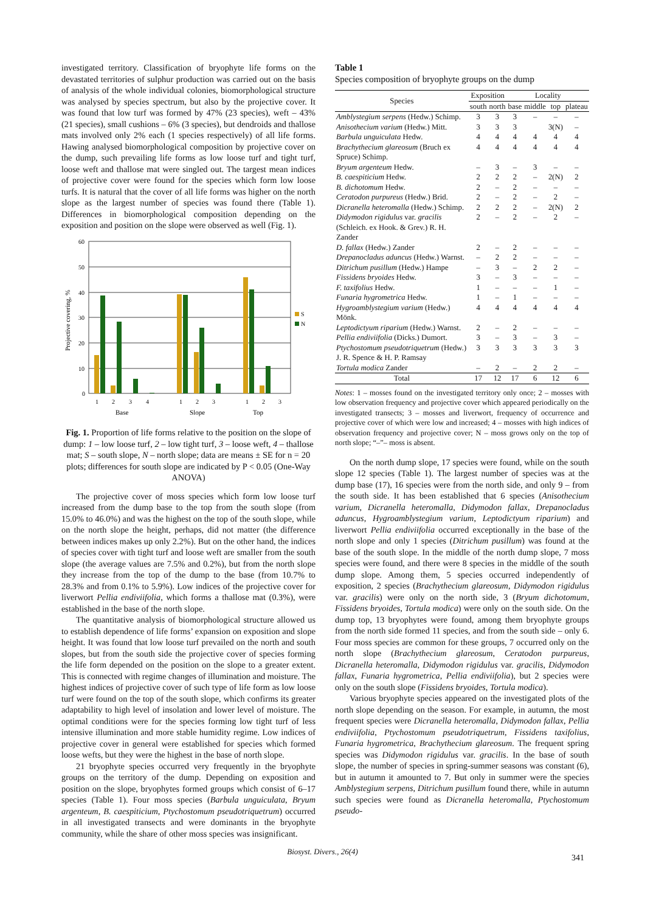investigated territory. Classification of bryophyte life forms on the devastated territories of sulphur production was carried out on the basis of analysis of the whole individual colonies, biomorphological structure was analysed by species spectrum, but also by the projective cover. It was found that low turf was formed by 47% (23 species), weft – 43% (21 species), small cushions – 6% (3 species), but dendroids and thallose mats involved only 2% each (1 species respectively) of all life forms. Hawing analysed biomorphological composition by projective cover on the dump, such prevailing life forms as low loose turf and tight turf, loose weft and thallose mat were singled out. The targest mean indices of projective cover were found for the species which form low loose turfs. It is natural that the cover of all life forms was higher on the north slope as the largest number of species was found there (Table 1). Differences in biomorphological composition depending on the exposition and position on the slope were observed as well (Fig. 1).
60
50
40
30
20
10
0
Projective covering, %
S
N
1
2
3
4
1
2
3
1
2
3
Base
Slope
Top
Fig. 1. Proportion of life forms relative to the position on the slope of dump: 1 – low loose turf, 2 – low tight turf, 3 – loose weft, 4 – thallose mat; S – south slope, N – north slope; data are means ± SE for n = 20 plots; differences for south slope are indicated by P < 0.05 (One-Way ANOVA)
The projective cover of moss species which form low loose turf increased from the dump base to the top from the south slope (from 15.0% to 46.0%) and was the highest on the top of the south slope, while on the north slope the height, perhaps, did not matter (the difference between indices makes up only 2.2%). But on the other hand, the indices of species cover with tight turf and loose weft are smaller from the south slope (the average values are 7.5% and 0.2%), but from the north slope they increase from the top of the dump to the base (from 10.7% to 28.3% and from 0.1% to 5.9%). Low indices of the projective cover for liverwort Pellia endiviifolia, which forms a thallose mat (0.3%), were established in the base of the north slope.
The quantitative analysis of biomorphological structure allowed us to establish dependence of life forms’ expansion on exposition and slope height. It was found that low loose turf prevailed on the north and south slopes, but from the south side the projective cover of species forming the life form depended on the position on the slope to a greater extent. This is connected with regime changes of illumination and moisture. The highest indices of projective cover of such type of life form as low loose turf were found on the top of the south slope, which confirms its greater adaptability to high level of insolation and lower level of moisture. The optimal conditions were for the species forming low tight turf of less intensive illumination and more stable humidity regime. Low indices of projective cover in general were established for species which formed loose wefts, but they were the highest in the base of north slope.
21 bryophyte species occurred very frequently in the bryophyte groups on the territory of the dump. Depending on exposition and position on the slope, bryophytes formed groups which consist of 6–17 species (Table 1). Four moss species (Barbula unguiculata, Bryum argenteum, B. caespiticium, Ptychostomum pseudotriquetrum) occurred in all investigated transects and were dominants in the bryophyte community, while the share of other moss species was insignificant.
Table 1
Species composition of bryophyte groups on the dump
| Species | Exposition | | Locality | | | |
| --- | --- | --- | --- | --- | --- | --- |
| | south | north | base | middle | top | plateau |
| Amblystegium serpens (Hedw.) Schimp. | 3 | 3 | 3 | – | – | – |
| Anisothecium varium (Hedw.) Mitt. | 3 | 3 | 3 | | 3(N) | – |
| Barbula unguiculata Hedw. | 4 | 4 | 4 | 4 | 4 | 4 |
| Brachythecium glareosum (Bruch ex Spruce) Schimp. | 4 | 4 | 4 | 4 | 4 | 4 |
| Bryum argenteum Hedw. | – | 3 | – | 3 | – | – |
| B. caespiticium Hedw. | 2 | 2 | 2 | – | 2(N) | 2 |
| B. dichotomum Hedw. | 2 | – | 2 | – | – | – |
| Ceratodon purpureus (Hedw.) Brid. | 2 | – | 2 | – | 2 | – |
| Dicranella heteromalla (Hedw.) Schimp. | 2 | 2 | 2 | – | 2(N) | 2 |
| Didymodon rigidulus var. gracilis (Schleich. ex Hook. & Grev.) R. H. Zander | 2 | – | 2 | – | 2 | – |
| D. fallax (Hedw.) Zander | 2 | – | 2 | – | – | – |
| Drepanocladus aduncus (Hedw.) Warnst. | – | 2 | 2 | – | – | – |
| Ditrichum pusillum (Hedw.) Hampe | – | 3 | – | 2 | 2 | – |
| Fissidens bryoides Hedw. | 3 | – | 3 | – | – | – |
| F. taxifolius Hedw. | 1 | – | – | – | 1 | – |
| Funaria hygrometrica Hedw. | 1 | – | 1 | – | – | – |
| Hygroamblystegium varium (Hedw.) Mönk. | 4 | 4 | 4 | 4 | 4 | 4 |
| Leptodictyum riparium (Hedw.) Warnst. | 2 | – | 2 | – | – | – |
| Pellia endiviifolia (Dicks.) Dumort. | 3 | – | 3 | – | 3 | – |
| Ptychostomum pseudotriquetrum (Hedw.) J. R. Spence & H. P. Ramsay | 3 | 3 | 3 | 3 | 3 | 3 |
| Tortula modica Zander | – | 2 | – | 2 | 2 | – |
| Total | 17 | 12 | 17 | 6 | 12 | 6 |
Notes: 1 – mosses found on the investigated territory only once; 2 – mosses with low observation frequency and projective cover which appeared periodically on the investigated transects; 3 – mosses and liverwort, frequency of occurrence and projective cover of which were low and increased; 4 – mosses with high indices of observation frequency and projective cover; N – moss grows only on the top of north slope; “–”– moss is absent.
On the north dump slope, 17 species were found, while on the south slope 12 species (Table 1). The largest number of species was at the dump base (17), 16 species were from the north side, and only 9 – from the south side. It has been established that 6 species (Anisothecium varium, Dicranella heteromalla, Didymodon fallax, Drepanocladus aduncus, Hygroamblystegium varium, Leptodictyum riparium) and liverwort Pellia endiviifolia occurred exceptionally in the base of the north slope and only 1 species (Ditrichum pusillum) was found at the base of the south slope. In the middle of the north dump slope, 7 moss species were found, and there were 8 species in the middle of the south dump slope. Among them, 5 species occurred independently of exposition, 2 species (Brachythecium glareosum, Didymodon rigidulus var. gracilis) were only on the north side, 3 (Bryum dichotomum, Fissidens bryoides, Tortula modica) were only on the south side. On the dump top, 13 bryophytes were found, among them bryophyte groups from the north side formed 11 species, and from the south side – only 6. Four moss species are common for these groups, 7 occurred only on the north slope (Brachythecium glareosum, Ceratodon purpureus, Dicranella heteromalla, Didymodon rigidulus var. gracilis, Didymodon fallax, Funaria hygrometrica, Pellia endiviifolia), but 2 species were only on the south slope (Fissidens bryoides, Tortula modica).
Various bryophyte species appeared on the investigated plots of the north slope depending on the season. For example, in autumn, the most frequent species were Dicranella heteromalla, Didymodon fallax, Pellia endiviifolia, Ptychostomum pseudotriquetrum, Fissidens taxifolius, Funaria hygrometrica, Brachythecium glareosum. The frequent spring species was Didymodon rigidulus var. gracilis. In the base of south slope, the number of species in spring-summer seasons was constant (6), but in autumn it amounted to 7. But only in summer were the species Amblystegium serpens, Ditrichum pusillum found there, while in autumn such species were found as Dicranella heteromalla, Ptychostomum pseudo-
Biosyst. Divers., 26(4)
341